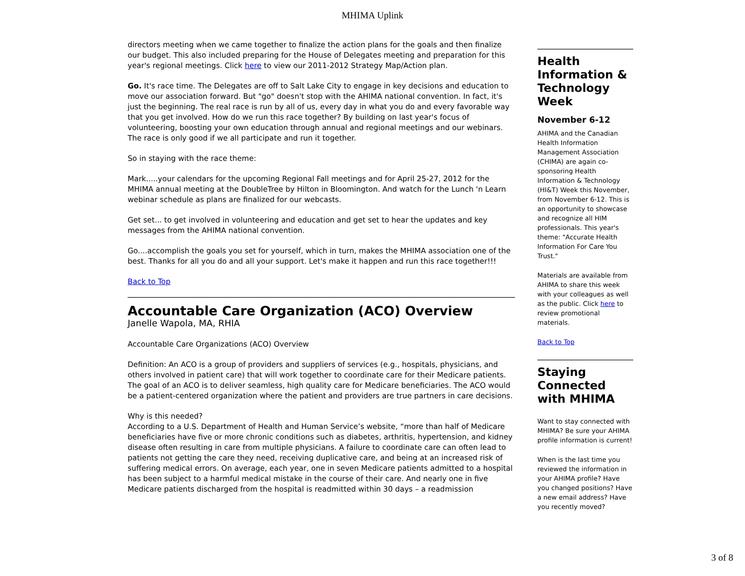MHIMA Uplink
directors meeting when we came together to finalize the action plans for the goals and then finalize our budget. This also included preparing for the House of Delegates meeting and preparation for this year's regional meetings. Click here to view our 2011-2012 Strategy Map/Action plan.
Go. It's race time. The Delegates are off to Salt Lake City to engage in key decisions and education to move our association forward. But "go" doesn't stop with the AHIMA national convention. In fact, it's just the beginning. The real race is run by all of us, every day in what you do and every favorable way that you get involved. How do we run this race together? By building on last year's focus of volunteering, boosting your own education through annual and regional meetings and our webinars. The race is only good if we all participate and run it together.
So in staying with the race theme:
Mark.....your calendars for the upcoming Regional Fall meetings and for April 25-27, 2012 for the MHIMA annual meeting at the DoubleTree by Hilton in Bloomington. And watch for the Lunch 'n Learn webinar schedule as plans are finalized for our webcasts.
Get set... to get involved in volunteering and education and get set to hear the updates and key messages from the AHIMA national convention.
Go....accomplish the goals you set for yourself, which in turn, makes the MHIMA association one of the best. Thanks for all you do and all your support. Let's make it happen and run this race together!!!
Back to Top
Accountable Care Organization (ACO) Overview
Janelle Wapola, MA, RHIA
Accountable Care Organizations (ACO) Overview
Definition: An ACO is a group of providers and suppliers of services (e.g., hospitals, physicians, and others involved in patient care) that will work together to coordinate care for their Medicare patients. The goal of an ACO is to deliver seamless, high quality care for Medicare beneficiaries. The ACO would be a patient-centered organization where the patient and providers are true partners in care decisions.
Why is this needed?
According to a U.S. Department of Health and Human Service’s website, “more than half of Medicare beneficiaries have five or more chronic conditions such as diabetes, arthritis, hypertension, and kidney disease often resulting in care from multiple physicians. A failure to coordinate care can often lead to patients not getting the care they need, receiving duplicative care, and being at an increased risk of suffering medical errors. On average, each year, one in seven Medicare patients admitted to a hospital has been subject to a harmful medical mistake in the course of their care. And nearly one in five Medicare patients discharged from the hospital is readmitted within 30 days – a readmission
Health Information & Technology Week
November 6-12
AHIMA and the Canadian Health Information Management Association (CHIMA) are again co-sponsoring Health Information & Technology (HI&T) Week this November, from November 6-12. This is an opportunity to showcase and recognize all HIM professionals. This year's theme: "Accurate Health Information For Care You Trust."
Materials are available from AHIMA to share this week with your colleagues as well as the public. Click here to review promotional materials.
Back to Top
Staying Connected with MHIMA
Want to stay connected with MHIMA? Be sure your AHIMA profile information is current!
When is the last time you reviewed the information in your AHIMA profile? Have you changed positions? Have a new email address? Have you recently moved?
3 of 8